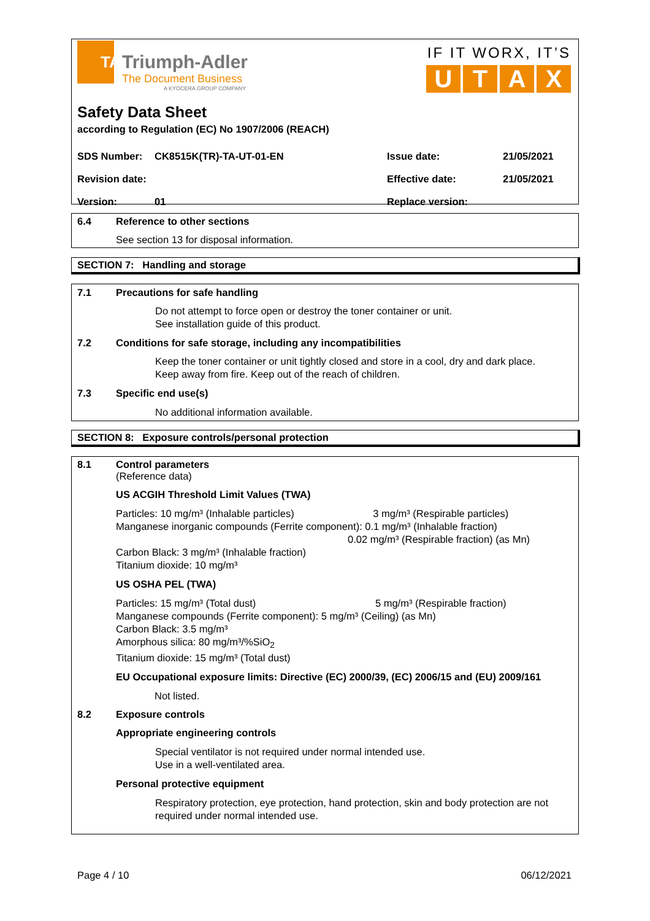TA
Triumph-Adler
The Document Business
A KYOCERA GROUP COMPANY
IF IT WORX, IT’S
UTAX
Safety Data Sheet
according to Regulation (EC) No 1907/2006 (REACH)
SDS Number: CK8515K(TR)-TA-UT-01-EN Issue date: 21/05/2021
Revision date: Effective date: 21/05/2021
Version: 01 Replace version:
6.4 Reference to other sections
See section 13 for disposal information.
SECTION 7: Handling and storage
7.1 Precautions for safe handling
Do not attempt to force open or destroy the toner container or unit.
See installation guide of this product.
7.2 Conditions for safe storage, including any incompatibilities
Keep the toner container or unit tightly closed and store in a cool, dry and dark place.
Keep away from fire. Keep out of the reach of children.
7.3 Specific end use(s)
No additional information available.
SECTION 8: Exposure controls/personal protection
8.1 Control parameters
(Reference data)
US ACGIH Threshold Limit Values (TWA)
Particles: 10 mg/m³ (Inhalable particles) 3 mg/m³ (Respirable particles)
Manganese inorganic compounds (Ferrite component): 0.1 mg/m³ (Inhalable fraction)
0.02 mg/m³ (Respirable fraction) (as Mn)
Carbon Black: 3 mg/m³ (Inhalable fraction)
Titanium dioxide: 10 mg/m³
US OSHA PEL (TWA)
Particles: 15 mg/m³ (Total dust) 5 mg/m³ (Respirable fraction)
Manganese compounds (Ferrite component): 5 mg/m³ (Ceiling) (as Mn)
Carbon Black: 3.5 mg/m³
Amorphous silica: 80 mg/m³/%SiO<sub>2</sub>
Titanium dioxide: 15 mg/m³ (Total dust)
EU Occupational exposure limits: Directive (EC) 2000/39, (EC) 2006/15 and (EU) 2009/161
Not listed.
8.2 Exposure controls
Appropriate engineering controls
Special ventilator is not required under normal intended use.
Use in a well-ventilated area.
Personal protective equipment
Respiratory protection, eye protection, hand protection, skin and body protection are not required under normal intended use.
Page 4 / 10 06/12/2021